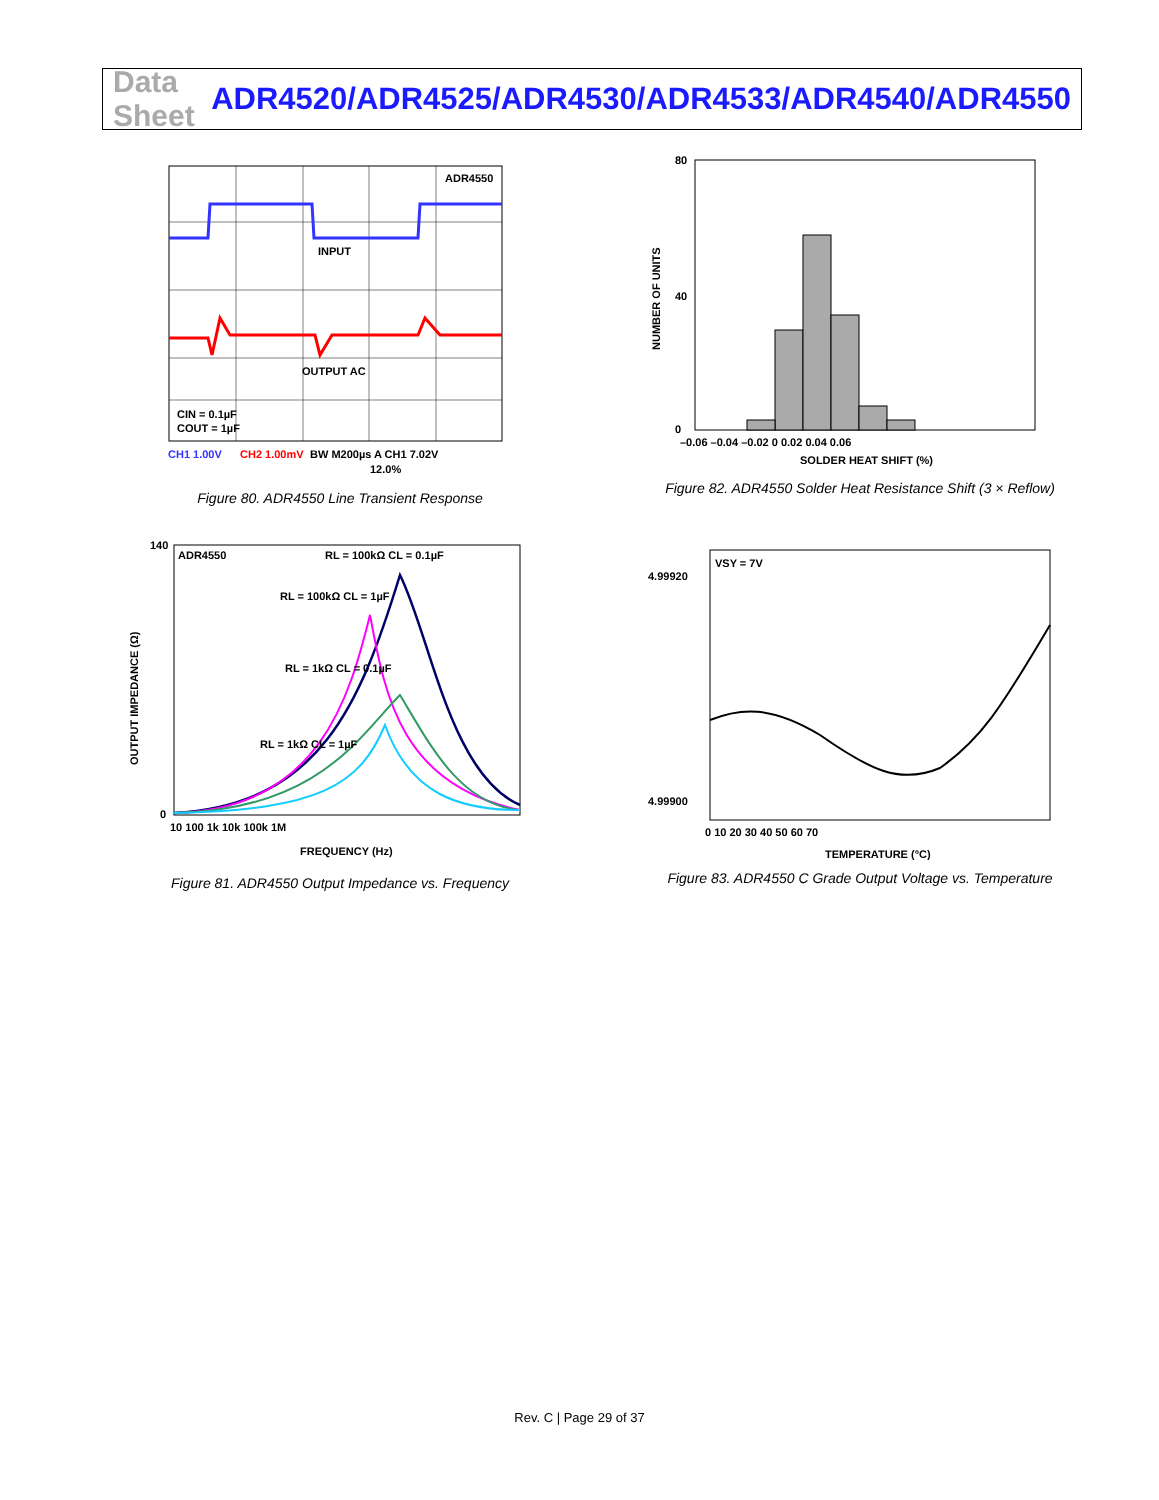Data Sheet ADR4520/ADR4525/ADR4530/ADR4533/ADR4540/ADR4550
ADR4550
INPUT
OUTPUT AC
CIN = 0.1µF
COUT = 1µF
CH1 1.00V
CH2 1.00mV
BW M200µs A CH1 7.02V
12.0%
Figure 80. ADR4550 Line Transient Response
80
40
0
–0.06 –0.04 –0.02 0 0.02 0.04 0.06
SOLDER HEAT SHIFT (%)
NUMBER OF UNITS
Figure 82. ADR4550 Solder Heat Resistance Shift (3 × Reflow)
ADR4550
RL = 100kΩ CL = 0.1µF
RL = 100kΩ CL = 1µF
RL = 1kΩ CL = 0.1µF
RL = 1kΩ CL = 1µF
140
0
10 100 1k 10k 100k 1M
FREQUENCY (Hz)
OUTPUT IMPEDANCE (Ω)
Figure 81. ADR4550 Output Impedance vs. Frequency
VSY = 7V
4.99920
4.99900
0 10 20 30 40 50 60 70
TEMPERATURE (°C)
Figure 83. ADR4550 C Grade Output Voltage vs. Temperature
Rev. C | Page 29 of 37